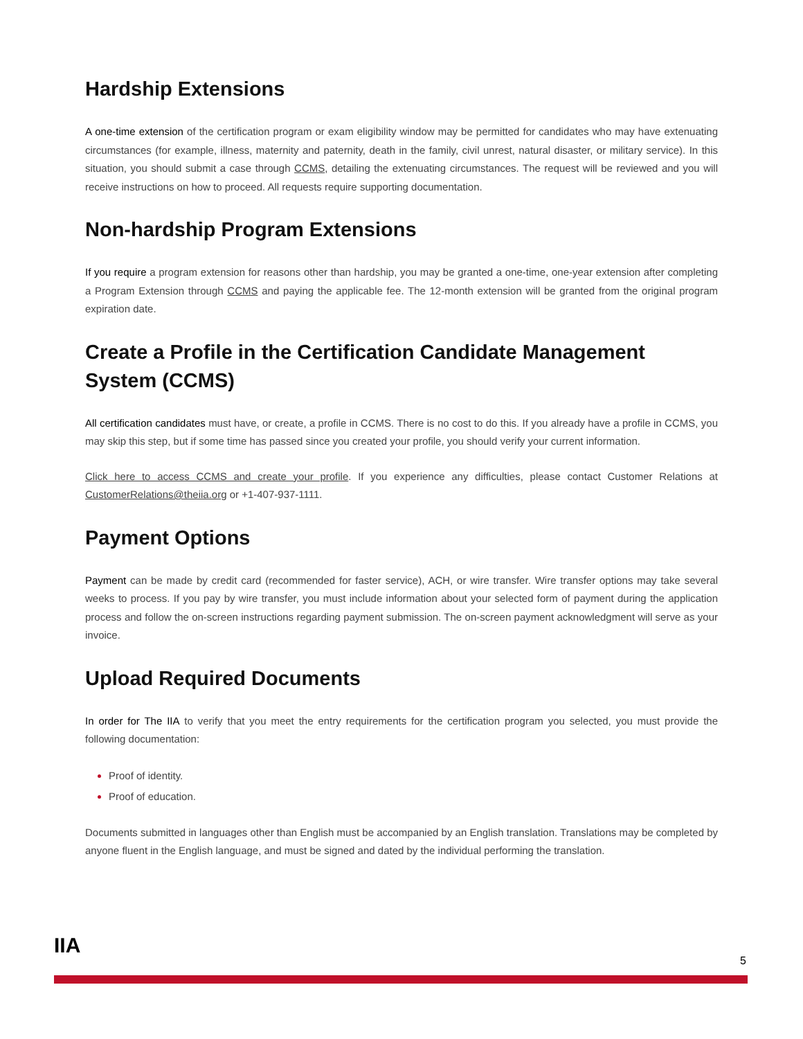Hardship Extensions
A one-time extension of the certification program or exam eligibility window may be permitted for candidates who may have extenuating circumstances (for example, illness, maternity and paternity, death in the family, civil unrest, natural disaster, or military service). In this situation, you should submit a case through CCMS, detailing the extenuating circumstances. The request will be reviewed and you will receive instructions on how to proceed. All requests require supporting documentation.
Non-hardship Program Extensions
If you require a program extension for reasons other than hardship, you may be granted a one-time, one-year extension after completing a Program Extension through CCMS and paying the applicable fee. The 12-month extension will be granted from the original program expiration date.
Create a Profile in the Certification Candidate Management System (CCMS)
All certification candidates must have, or create, a profile in CCMS. There is no cost to do this. If you already have a profile in CCMS, you may skip this step, but if some time has passed since you created your profile, you should verify your current information.
Click here to access CCMS and create your profile. If you experience any difficulties, please contact Customer Relations at CustomerRelations@theiia.org or +1-407-937-1111.
Payment Options
Payment can be made by credit card (recommended for faster service), ACH, or wire transfer. Wire transfer options may take several weeks to process. If you pay by wire transfer, you must include information about your selected form of payment during the application process and follow the on-screen instructions regarding payment submission. The on-screen payment acknowledgment will serve as your invoice.
Upload Required Documents
In order for The IIA to verify that you meet the entry requirements for the certification program you selected, you must provide the following documentation:
Proof of identity.
Proof of education.
Documents submitted in languages other than English must be accompanied by an English translation. Translations may be completed by anyone fluent in the English language, and must be signed and dated by the individual performing the translation.
IIA
5